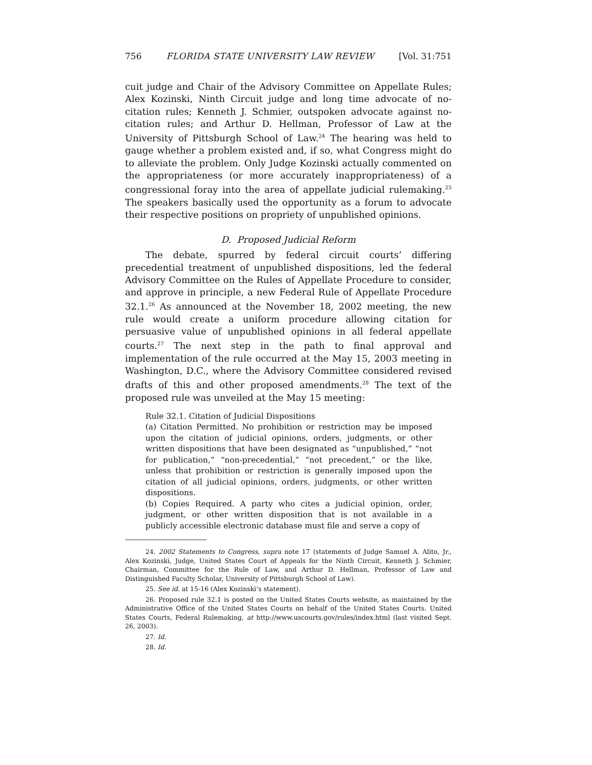756 FLORIDA STATE UNIVERSITY LAW REVIEW [Vol. 31:751
cuit judge and Chair of the Advisory Committee on Appellate Rules; Alex Kozinski, Ninth Circuit judge and long time advocate of no-citation rules; Kenneth J. Schmier, outspoken advocate against no-citation rules; and Arthur D. Hellman, Professor of Law at the University of Pittsburgh School of Law.<sup>24</sup> The hearing was held to gauge whether a problem existed and, if so, what Congress might do to alleviate the problem. Only Judge Kozinski actually commented on the appropriateness (or more accurately inappropriateness) of a congressional foray into the area of appellate judicial rulemaking.<sup>25</sup> The speakers basically used the opportunity as a forum to advocate their respective positions on propriety of unpublished opinions.
D. Proposed Judicial Reform
The debate, spurred by federal circuit courts’ differing precedential treatment of unpublished dispositions, led the federal Advisory Committee on the Rules of Appellate Procedure to consider, and approve in principle, a new Federal Rule of Appellate Procedure 32.1.<sup>26</sup> As announced at the November 18, 2002 meeting, the new rule would create a uniform procedure allowing citation for persuasive value of unpublished opinions in all federal appellate courts.<sup>27</sup> The next step in the path to final approval and implementation of the rule occurred at the May 15, 2003 meeting in Washington, D.C., where the Advisory Committee considered revised drafts of this and other proposed amendments.<sup>28</sup> The text of the proposed rule was unveiled at the May 15 meeting:
Rule 32.1. Citation of Judicial Dispositions
(a) Citation Permitted. No prohibition or restriction may be imposed upon the citation of judicial opinions, orders, judgments, or other written dispositions that have been designated as “unpublished,” “not for publication,” “non-precedential,” “not precedent,” or the like, unless that prohibition or restriction is generally imposed upon the citation of all judicial opinions, orders, judgments, or other written dispositions.
(b) Copies Required. A party who cites a judicial opinion, order, judgment, or other written disposition that is not available in a publicly accessible electronic database must file and serve a copy of
24. 2002 Statements to Congress, supra note 17 (statements of Judge Samuel A. Alito, Jr., Alex Kozinski, Judge, United States Court of Appeals for the Ninth Circuit, Kenneth J. Schmier, Chairman, Committee for the Rule of Law, and Arthur D. Hellman, Professor of Law and Distinguished Faculty Scholar, University of Pittsburgh School of Law).
25. See id. at 15-16 (Alex Kozinski’s statement).
26. Proposed rule 32.1 is posted on the United States Courts website, as maintained by the Administrative Office of the United States Courts on behalf of the United States Courts. United States Courts, Federal Rulemaking, at http://www.uscourts.gov/rules/index.html (last visited Sept. 26, 2003).
27. Id.
28. Id.